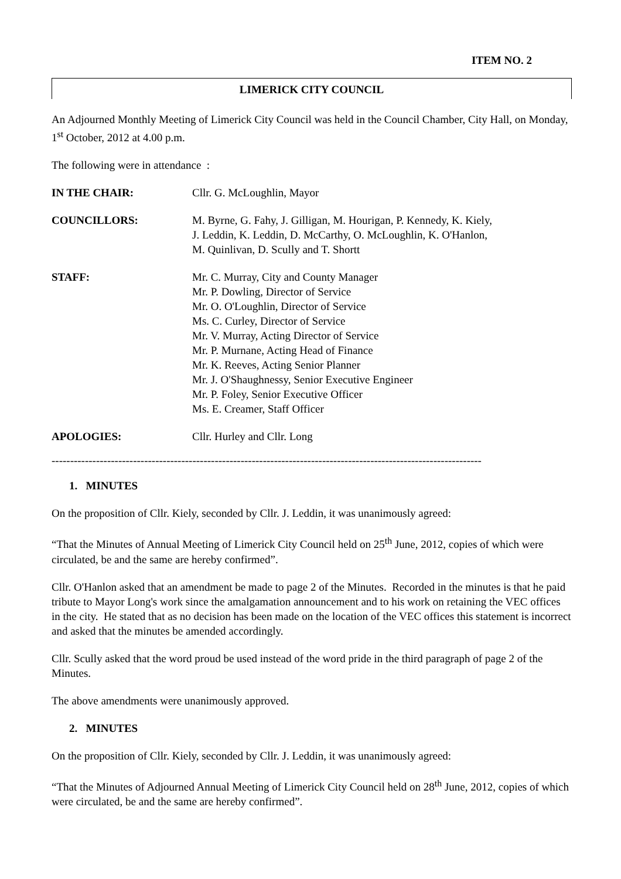ITEM NO. 2
LIMERICK CITY COUNCIL
An Adjourned Monthly Meeting of Limerick City Council was held in the Council Chamber, City Hall, on Monday, 1<sup>st</sup> October, 2012 at 4.00 p.m.
The following were in attendance :
IN THE CHAIR: Cllr. G. McLoughlin, Mayor
COUNCILLORS: M. Byrne, G. Fahy, J. Gilligan, M. Hourigan, P. Kennedy, K. Kiely,
J. Leddin, K. Leddin, D. McCarthy, O. McLoughlin, K. O'Hanlon,
M. Quinlivan, D. Scully and T. Shortt
STAFF: Mr. C. Murray, City and County Manager
Mr. P. Dowling, Director of Service
Mr. O. O'Loughlin, Director of Service
Ms. C. Curley, Director of Service
Mr. V. Murray, Acting Director of Service
Mr. P. Murnane, Acting Head of Finance
Mr. K. Reeves, Acting Senior Planner
Mr. J. O'Shaughnessy, Senior Executive Engineer
Mr. P. Foley, Senior Executive Officer
Ms. E. Creamer, Staff Officer
APOLOGIES: Cllr. Hurley and Cllr. Long
--------------------------------------------------------------------------------------------------------------------
1. MINUTES
On the proposition of Cllr. Kiely, seconded by Cllr. J. Leddin, it was unanimously agreed:
“That the Minutes of Annual Meeting of Limerick City Council held on 25<sup>th</sup> June, 2012, copies of which were circulated, be and the same are hereby confirmed”.
Cllr. O'Hanlon asked that an amendment be made to page 2 of the Minutes. Recorded in the minutes is that he paid tribute to Mayor Long's work since the amalgamation announcement and to his work on retaining the VEC offices in the city. He stated that as no decision has been made on the location of the VEC offices this statement is incorrect and asked that the minutes be amended accordingly.
Cllr. Scully asked that the word proud be used instead of the word pride in the third paragraph of page 2 of the Minutes.
The above amendments were unanimously approved.
2. MINUTES
On the proposition of Cllr. Kiely, seconded by Cllr. J. Leddin, it was unanimously agreed:
“That the Minutes of Adjourned Annual Meeting of Limerick City Council held on 28<sup>th</sup> June, 2012, copies of which were circulated, be and the same are hereby confirmed”.